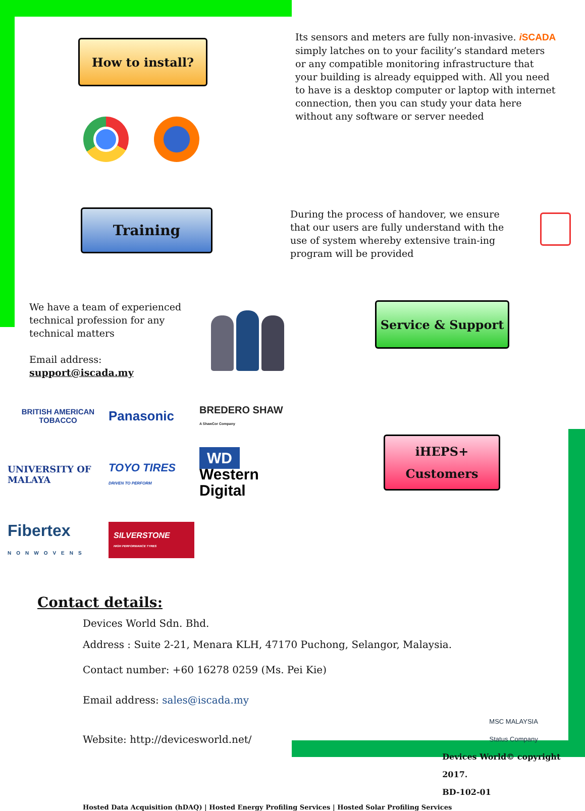How to install?
Its sensors and meters are fully non-invasive. i SCADA simply latches on to your facility’s standard meters or any compatible monitoring infrastructure that your building is already equipped with. All you need to have is a desktop computer or laptop with internet connection, then you can study your data here without any software or server needed
Training
During the process of handover, we ensure that our users are fully understand with the use of system whereby extensive train-ing program will be provided
We have a team of experienced technical profession for any technical matters
Email address:
support@iscada.my
Service & Support
BRITISH AMERICAN TOBACCO
Panasonic
BREDERO SHAW
A ShawCor Company
UNIVERSITY OF MALAYA
TOYO TIRES
DRIVEN TO PERFORM
WD
Western Digital
Fibertex
NONWOVENS
SILVERSTONE
HIGH PERFORMANCE TYRES
iHEPS+
Customers
Contact details:
Devices World Sdn. Bhd.
Address : Suite 2-21, Menara KLH, 47170 Puchong, Selangor, Malaysia.
Contact number: +60 16278 0259 (Ms. Pei Kie)
Email address: sales@iscada.my
Website: http://devicesworld.net/
MSC MALAYSIA
Status Company
Devices World© copyright 2017.
BD-102-01
Hosted Data Acquisition (hDAQ) | Hosted Energy Profiling Services | Hosted Solar Profiling Services